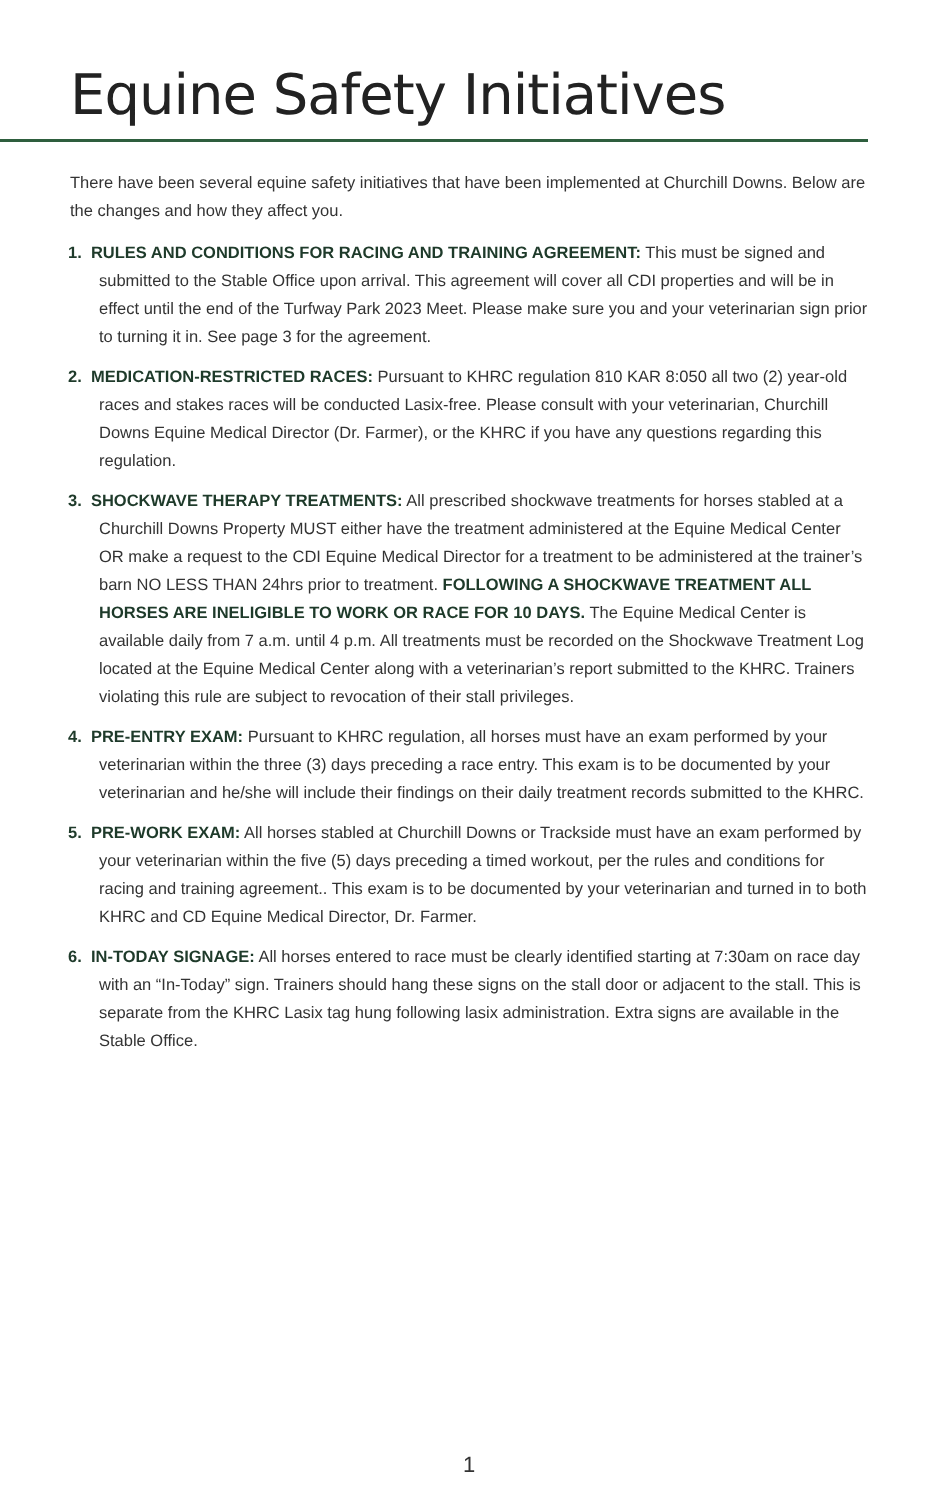Equine Safety Initiatives
There have been several equine safety initiatives that have been implemented at Churchill Downs. Below are the changes and how they affect you.
1. RULES AND CONDITIONS FOR RACING AND TRAINING AGREEMENT: This must be signed and submitted to the Stable Office upon arrival. This agreement will cover all CDI properties and will be in effect until the end of the Turfway Park 2023 Meet. Please make sure you and your veterinarian sign prior to turning it in. See page 3 for the agreement.
2. MEDICATION-RESTRICTED RACES: Pursuant to KHRC regulation 810 KAR 8:050 all two (2) year-old races and stakes races will be conducted Lasix-free. Please consult with your veterinarian, Churchill Downs Equine Medical Director (Dr. Farmer), or the KHRC if you have any questions regarding this regulation.
3. SHOCKWAVE THERAPY TREATMENTS: All prescribed shockwave treatments for horses stabled at a Churchill Downs Property MUST either have the treatment administered at the Equine Medical Center OR make a request to the CDI Equine Medical Director for a treatment to be administered at the trainer’s barn NO LESS THAN 24hrs prior to treatment. FOLLOWING A SHOCKWAVE TREATMENT ALL HORSES ARE INELIGIBLE TO WORK OR RACE FOR 10 DAYS. The Equine Medical Center is available daily from 7 a.m. until 4 p.m. All treatments must be recorded on the Shockwave Treatment Log located at the Equine Medical Center along with a veterinarian’s report submitted to the KHRC. Trainers violating this rule are subject to revocation of their stall privileges.
4. PRE-ENTRY EXAM: Pursuant to KHRC regulation, all horses must have an exam performed by your veterinarian within the three (3) days preceding a race entry. This exam is to be documented by your veterinarian and he/she will include their findings on their daily treatment records submitted to the KHRC.
5. PRE-WORK EXAM: All horses stabled at Churchill Downs or Trackside must have an exam performed by your veterinarian within the five (5) days preceding a timed workout, per the rules and conditions for racing and training agreement.. This exam is to be documented by your veterinarian and turned in to both KHRC and CD Equine Medical Director, Dr. Farmer.
6. IN-TODAY SIGNAGE: All horses entered to race must be clearly identified starting at 7:30am on race day with an “In-Today” sign. Trainers should hang these signs on the stall door or adjacent to the stall. This is separate from the KHRC Lasix tag hung following lasix administration. Extra signs are available in the Stable Office.
1